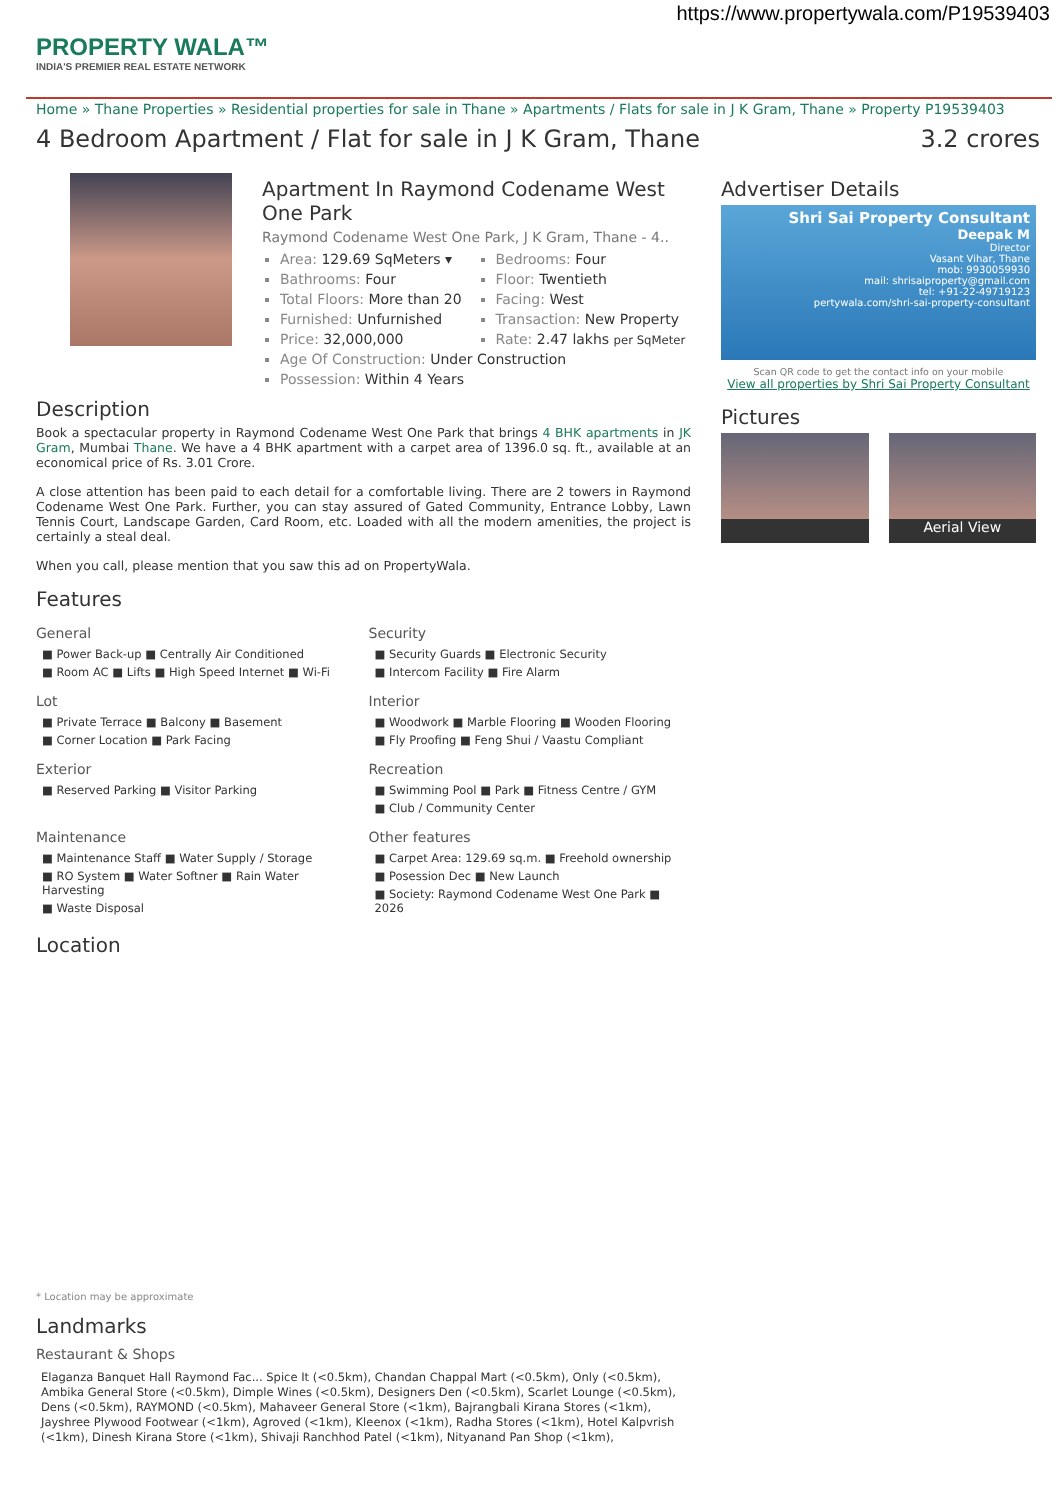https://www.propertywala.com/P19539403
PROPERTY WALA™
INDIA'S PREMIER REAL ESTATE NETWORK
Home » Thane Properties » Residential properties for sale in Thane » Apartments / Flats for sale in J K Gram, Thane » Property P19539403
4 Bedroom Apartment / Flat for sale in J K Gram, Thane 3.2 crores
Apartment In Raymond Codename West One Park
Raymond Codename West One Park, J K Gram, Thane - 4..
Area: 129.69 SqMeters ▾
Bedrooms: Four
Bathrooms: Four
Floor: Twentieth
Total Floors: More than 20
Facing: West
Furnished: Unfurnished
Transaction: New Property
Price: 32,000,000
Rate: 2.47 lakhs per SqMeter
Age Of Construction: Under Construction
Possession: Within 4 Years
Description
Book a spectacular property in Raymond Codename West One Park that brings 4 BHK apartments in JK Gram, Mumbai Thane. We have a 4 BHK apartment with a carpet area of 1396.0 sq. ft., available at an economical price of Rs. 3.01 Crore.
A close attention has been paid to each detail for a comfortable living. There are 2 towers in Raymond Codename West One Park. Further, you can stay assured of Gated Community, Entrance Lobby, Lawn Tennis Court, Landscape Garden, Card Room, etc. Loaded with all the modern amenities, the project is certainly a steal deal.
When you call, please mention that you saw this ad on PropertyWala.
Features
General
■ Power Back-up ■ Centrally Air Conditioned
■ Room AC ■ Lifts ■ High Speed Internet ■ Wi-Fi
Security
■ Security Guards ■ Electronic Security
■ Intercom Facility ■ Fire Alarm
Lot
■ Private Terrace ■ Balcony ■ Basement
■ Corner Location ■ Park Facing
Interior
■ Woodwork ■ Marble Flooring ■ Wooden Flooring
■ Fly Proofing ■ Feng Shui / Vaastu Compliant
Exterior
■ Reserved Parking ■ Visitor Parking
Recreation
■ Swimming Pool ■ Park ■ Fitness Centre / GYM
■ Club / Community Center
Maintenance
■ Maintenance Staff ■ Water Supply / Storage
■ RO System ■ Water Softner ■ Rain Water Harvesting
■ Waste Disposal
Other features
■ Carpet Area: 129.69 sq.m. ■ Freehold ownership
■ Posession Dec ■ New Launch
■ Society: Raymond Codename West One Park ■ 2026
Location
* Location may be approximate
Landmarks
Restaurant & Shops
Elaganza Banquet Hall Raymond Fac... Spice It (<0.5km), Chandan Chappal Mart (<0.5km), Only (<0.5km), Ambika General Store (<0.5km), Dimple Wines (<0.5km), Designers Den (<0.5km), Scarlet Lounge (<0.5km), Dens (<0.5km), RAYMOND (<0.5km), Mahaveer General Store (<1km), Bajrangbali Kirana Stores (<1km), Jayshree Plywood Footwear (<1km), Agroved (<1km), Kleenox (<1km), Radha Stores (<1km), Hotel Kalpvrish (<1km), Dinesh Kirana Store (<1km), Shivaji Ranchhod Patel (<1km), Nityanand Pan Shop (<1km),
Advertiser Details
Shri Sai Property Consultant
Deepak M
Director
Vasant Vihar, Thane
mob: 9930059930
mail: shrisaiproperty@gmail.com
tel: +91-22-49719123
pertywala.com/shri-sai-property-consultant
Scan QR code to get the contact info on your mobile
View all properties by Shri Sai Property Consultant
Pictures
Aerial View